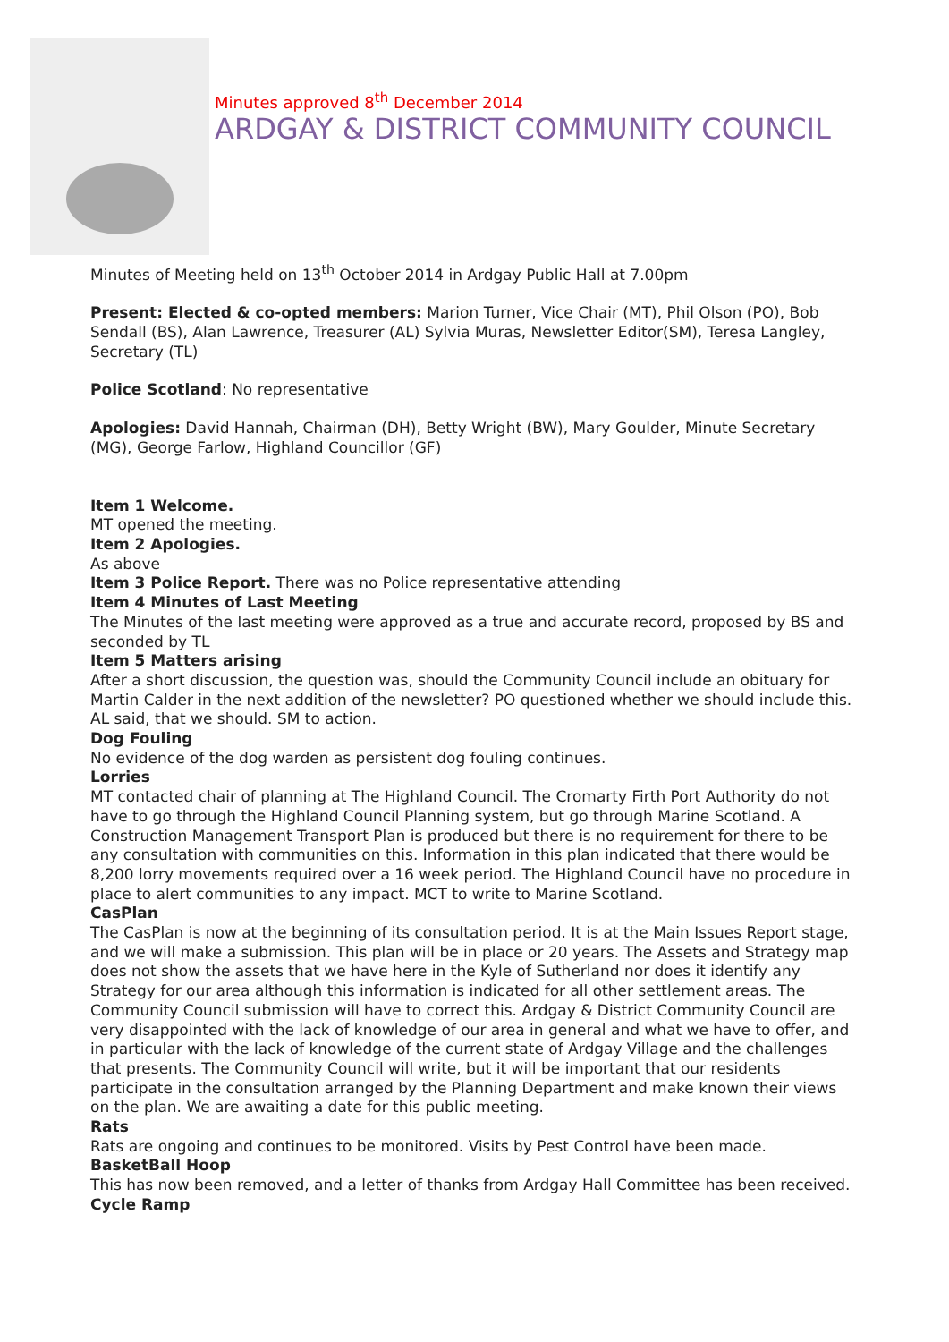Minutes approved 8<sup>th</sup> December 2014
ARDGAY & DISTRICT COMMUNITY COUNCIL
Minutes of Meeting held on 13<sup>th</sup> October 2014 in Ardgay Public Hall at 7.00pm
Present: Elected & co-opted members: Marion Turner, Vice Chair (MT), Phil Olson (PO), Bob Sendall (BS), Alan Lawrence, Treasurer (AL) Sylvia Muras, Newsletter Editor(SM), Teresa Langley, Secretary (TL)
Police Scotland: No representative
Apologies: David Hannah, Chairman (DH), Betty Wright (BW), Mary Goulder, Minute Secretary (MG), George Farlow, Highland Councillor (GF)
Item 1 Welcome.
MT opened the meeting.
Item 2 Apologies.
As above
Item 3 Police Report. There was no Police representative attending
Item 4 Minutes of Last Meeting
The Minutes of the last meeting were approved as a true and accurate record, proposed by BS and seconded by TL
Item 5 Matters arising
After a short discussion, the question was, should the Community Council include an obituary for Martin Calder in the next addition of the newsletter? PO questioned whether we should include this. AL said, that we should. SM to action.
Dog Fouling
No evidence of the dog warden as persistent dog fouling continues.
Lorries
MT contacted chair of planning at The Highland Council. The Cromarty Firth Port Authority do not have to go through the Highland Council Planning system, but go through Marine Scotland. A Construction Management Transport Plan is produced but there is no requirement for there to be any consultation with communities on this. Information in this plan indicated that there would be 8,200 lorry movements required over a 16 week period. The Highland Council have no procedure in place to alert communities to any impact. MCT to write to Marine Scotland.
CasPlan
The CasPlan is now at the beginning of its consultation period. It is at the Main Issues Report stage, and we will make a submission. This plan will be in place or 20 years. The Assets and Strategy map does not show the assets that we have here in the Kyle of Sutherland nor does it identify any Strategy for our area although this information is indicated for all other settlement areas. The Community Council submission will have to correct this. Ardgay & District Community Council are very disappointed with the lack of knowledge of our area in general and what we have to offer, and in particular with the lack of knowledge of the current state of Ardgay Village and the challenges that presents. The Community Council will write, but it will be important that our residents participate in the consultation arranged by the Planning Department and make known their views on the plan. We are awaiting a date for this public meeting.
Rats
Rats are ongoing and continues to be monitored. Visits by Pest Control have been made.
BasketBall Hoop
This has now been removed, and a letter of thanks from Ardgay Hall Committee has been received.
Cycle Ramp